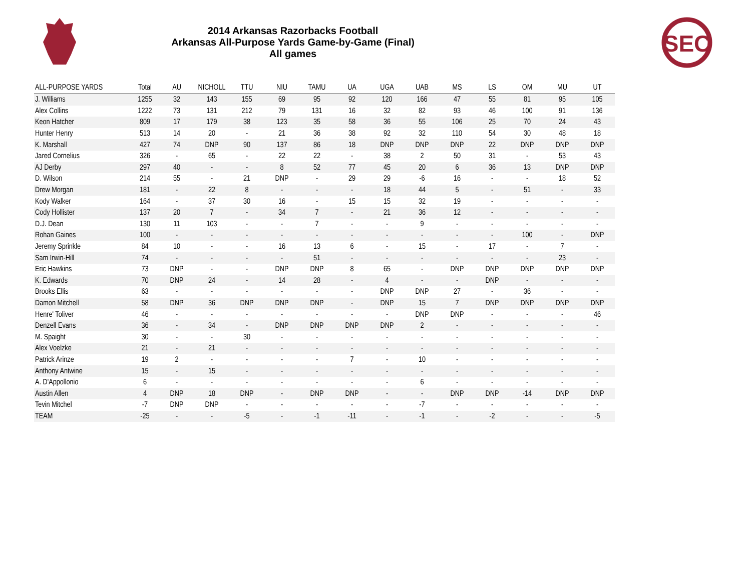SEC
2014 Arkansas Razorbacks Football
Arkansas All-Purpose Yards Game-by-Game (Final)
All games
| ALL-PURPOSE YARDS | Total | AU | NICHOLL | TTU | NIU | TAMU | UA | UGA | UAB | MS | LS | OM | MU | UT |
| --- | --- | --- | --- | --- | --- | --- | --- | --- | --- | --- | --- | --- | --- | --- |
| J. Williams | 1255 | 32 | 143 | 155 | 69 | 95 | 92 | 120 | 166 | 47 | 55 | 81 | 95 | 105 |
| Alex Collins | 1222 | 73 | 131 | 212 | 79 | 131 | 16 | 32 | 82 | 93 | 46 | 100 | 91 | 136 |
| Keon Hatcher | 809 | 17 | 179 | 38 | 123 | 35 | 58 | 36 | 55 | 106 | 25 | 70 | 24 | 43 |
| Hunter Henry | 513 | 14 | 20 | - | 21 | 36 | 38 | 92 | 32 | 110 | 54 | 30 | 48 | 18 |
| K. Marshall | 427 | 74 | DNP | 90 | 137 | 86 | 18 | DNP | DNP | DNP | 22 | DNP | DNP | DNP |
| Jared Cornelius | 326 | - | 65 | - | 22 | 22 | - | 38 | 2 | 50 | 31 | - | 53 | 43 |
| AJ Derby | 297 | 40 | - | - | 8 | 52 | 77 | 45 | 20 | 6 | 36 | 13 | DNP | DNP |
| D. Wilson | 214 | 55 | - | 21 | DNP | - | 29 | 29 | -6 | 16 | - | - | 18 | 52 |
| Drew Morgan | 181 | - | 22 | 8 | - | - | - | 18 | 44 | 5 | - | 51 | - | 33 |
| Kody Walker | 164 | - | 37 | 30 | 16 | - | 15 | 15 | 32 | 19 | - | - | - | - |
| Cody Hollister | 137 | 20 | 7 | - | 34 | 7 | - | 21 | 36 | 12 | - | - | - | - |
| D.J. Dean | 130 | 11 | 103 | - | - | 7 | - | - | 9 | - | - | - | - | - |
| Rohan Gaines | 100 | - | - | - | - | - | - | - | - | - | - | 100 | - | DNP |
| Jeremy Sprinkle | 84 | 10 | - | - | 16 | 13 | 6 | - | 15 | - | 17 | - | 7 | - |
| Sam Irwin-Hill | 74 | - | - | - | - | 51 | - | - | - | - | - | - | 23 | - |
| Eric Hawkins | 73 | DNP | - | - | DNP | DNP | 8 | 65 | - | DNP | DNP | DNP | DNP | DNP |
| K. Edwards | 70 | DNP | 24 | - | 14 | 28 | - | 4 | - | - | DNP | - | - | - |
| Brooks Ellis | 63 | - | - | - | - | - | - | DNP | DNP | 27 | - | 36 | - | - |
| Damon Mitchell | 58 | DNP | 36 | DNP | DNP | DNP | - | DNP | 15 | 7 | DNP | DNP | DNP | DNP |
| Henre' Toliver | 46 | - | - | - | - | - | - | - | DNP | DNP | - | - | - | 46 |
| Denzell Evans | 36 | - | 34 | - | DNP | DNP | DNP | DNP | 2 | - | - | - | - | - |
| M. Spaight | 30 | - | - | 30 | - | - | - | - | - | - | - | - | - | - |
| Alex Voelzke | 21 | - | 21 | - | - | - | - | - | - | - | - | - | - | - |
| Patrick Arinze | 19 | 2 | - | - | - | - | 7 | - | 10 | - | - | - | - | - |
| Anthony Antwine | 15 | - | 15 | - | - | - | - | - | - | - | - | - | - | - |
| A. D'Appollonio | 6 | - | - | - | - | - | - | - | 6 | - | - | - | - | - |
| Austin Allen | 4 | DNP | 18 | DNP | - | DNP | DNP | - | - | DNP | DNP | -14 | DNP | DNP |
| Tevin Mitchel | -7 | DNP | DNP | - | - | - | - | - | -7 | - | - | - | - | - |
| TEAM | -25 | - | - | -5 | - | -1 | -11 | - | -1 | - | -2 | - | - | -5 |